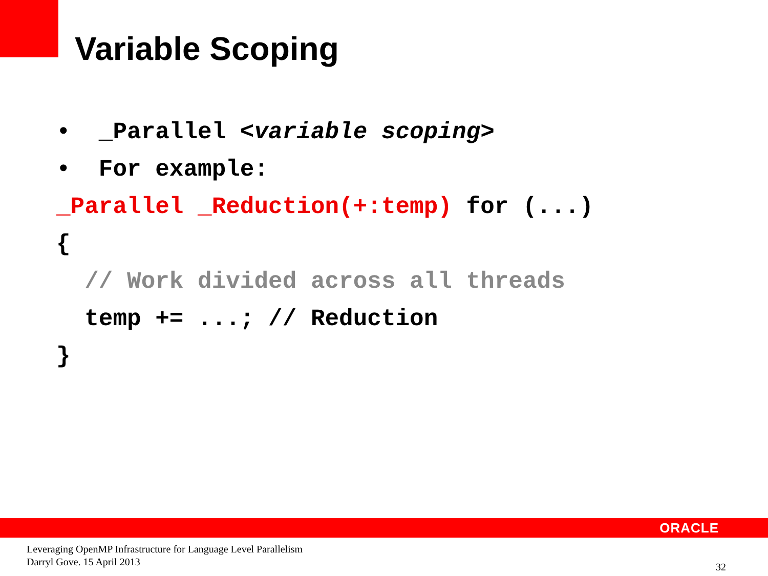Variable Scoping
• _Parallel <variable scoping> • For example: _Parallel _Reduction(+:temp) for (...) { // Work divided across all threads temp += ...; // Reduction }
ORACLE
Leveraging OpenMP Infrastructure for Language Level Parallelism
Darryl Gove. 15 April 2013
32